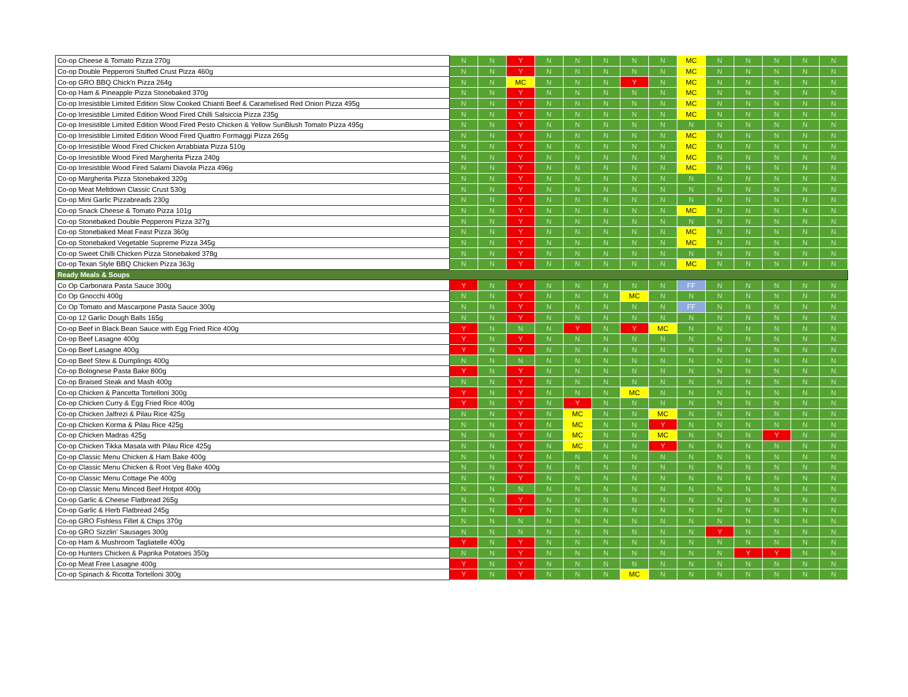| Co-op Cheese & Tomato Pizza 270g | N | N | Y | N | N | N | N | N | MC | N | N | N | N | N |
| Co-op Double Pepperoni Stuffed Crust Pizza 460g | N | N | Y | N | N | N | N | N | MC | N | N | N | N | N |
| Co-op GRO BBQ Chick'n Pizza 264g | N | N | MC | N | N | N | Y | N | MC | N | N | N | N | N |
| Co-op Ham & Pineapple Pizza Stonebaked 370g | N | N | Y | N | N | N | N | N | MC | N | N | N | N | N |
| Co-op Irresistible Limited Edition Slow Cooked Chianti Beef & Caramelised Red Onion Pizza 495g | N | N | Y | N | N | N | N | N | MC | N | N | N | N | N |
| Co-op Irresistible Limited Edition Wood Fired Chilli Salsiccia Pizza 235g | N | N | Y | N | N | N | N | N | MC | N | N | N | N | N |
| Co-op Irresistible Limited Edition Wood Fired Pesto Chicken & Yellow SunBlush Tomato Pizza 495g | N | N | Y | N | N | N | N | N | N | N | N | N | N | N |
| Co-op Irresistible Limited Edition Wood Fired Quattro Formaggi Pizza 265g | N | N | Y | N | N | N | N | N | MC | N | N | N | N | N |
| Co-op Irresistible Wood Fired Chicken Arrabbiata Pizza 510g | N | N | Y | N | N | N | N | N | MC | N | N | N | N | N |
| Co-op Irresistible Wood Fired Margherita Pizza 240g | N | N | Y | N | N | N | N | N | MC | N | N | N | N | N |
| Co-op Irresistible Wood Fired Salami Diavola Pizza 496g | N | N | Y | N | N | N | N | N | MC | N | N | N | N | N |
| Co-op Margherita Pizza Stonebaked 320g | N | N | Y | N | N | N | N | N | N | N | N | N | N | N |
| Co-op Meat Meltdown Classic Crust 530g | N | N | Y | N | N | N | N | N | N | N | N | N | N | N |
| Co-op Mini Garlic Pizzabreads 230g | N | N | Y | N | N | N | N | N | N | N | N | N | N | N |
| Co-op Snack Cheese & Tomato Pizza 101g | N | N | Y | N | N | N | N | N | MC | N | N | N | N | N |
| Co-op Stonebaked Double Pepperoni Pizza 327g | N | N | Y | N | N | N | N | N | N | N | N | N | N | N |
| Co-op Stonebaked Meat Feast Pizza 360g | N | N | Y | N | N | N | N | N | MC | N | N | N | N | N |
| Co-op Stonebaked Vegetable Supreme Pizza 345g | N | N | Y | N | N | N | N | N | MC | N | N | N | N | N |
| Co-op Sweet Chilli Chicken Pizza Stonebaked 378g | N | N | Y | N | N | N | N | N | N | N | N | N | N | N |
| Co-op Texan Style BBQ Chicken Pizza 363g | N | N | Y | N | N | N | N | N | MC | N | N | N | N | N |
| Ready Meals & Soups | | | | | | | | | | | | | | |
| Co Op Carbonara Pasta Sauce 300g | Y | N | Y | N | N | N | N | N | FF | N | N | N | N | N |
| Co Op Gnocchi 400g | N | N | Y | N | N | N | MC | N | N | N | N | N | N | N |
| Co Op Tomato and Mascarpone Pasta Sauce 300g | N | N | Y | N | N | N | N | N | FF | N | N | N | N | N |
| Co-op 12 Garlic Dough Balls 165g | N | N | Y | N | N | N | N | N | N | N | N | N | N | N |
| Co-op Beef in Black Bean Sauce with Egg Fried Rice 400g | Y | N | N | N | Y | N | Y | MC | N | N | N | N | N | N |
| Co-op Beef Lasagne 400g | Y | N | Y | N | N | N | N | N | N | N | N | N | N | N |
| Co-op Beef Lasagne 400g | Y | N | Y | N | N | N | N | N | N | N | N | N | N | N |
| Co-op Beef Stew & Dumplings 400g | N | N | N | N | N | N | N | N | N | N | N | N | N | N |
| Co-op Bolognese Pasta Bake 800g | Y | N | Y | N | N | N | N | N | N | N | N | N | N | N |
| Co-op Braised Steak and Mash 400g | N | N | Y | N | N | N | N | N | N | N | N | N | N | N |
| Co-op Chicken & Pancetta Tortelloni 300g | Y | N | Y | N | N | N | MC | N | N | N | N | N | N | N |
| Co-op Chicken Curry & Egg Fried Rice 400g | Y | N | Y | N | Y | N | N | N | N | N | N | N | N | N |
| Co-op Chicken Jalfrezi & Pilau Rice 425g | N | N | Y | N | MC | N | N | MC | N | N | N | N | N | N |
| Co-op Chicken Korma & Pilau Rice 425g | N | N | Y | N | MC | N | N | Y | N | N | N | N | N | N |
| Co-op Chicken Madras 425g | N | N | Y | N | MC | N | N | MC | N | N | N | Y | N | N |
| Co-op Chicken Tikka Masala with Pilau Rice 425g | N | N | Y | N | MC | N | N | Y | N | N | N | N | N | N |
| Co-op Classic Menu Chicken & Ham Bake 400g | N | N | Y | N | N | N | N | N | N | N | N | N | N | N |
| Co-op Classic Menu Chicken & Root Veg Bake 400g | N | N | Y | N | N | N | N | N | N | N | N | N | N | N |
| Co-op Classic Menu Cottage Pie 400g | N | N | Y | N | N | N | N | N | N | N | N | N | N | N |
| Co-op Classic Menu Minced Beef Hotpot 400g | N | N | N | N | N | N | N | N | N | N | N | N | N | N |
| Co-op Garlic & Cheese Flatbread 265g | N | N | Y | N | N | N | N | N | N | N | N | N | N | N |
| Co-op Garlic & Herb Flatbread 245g | N | N | Y | N | N | N | N | N | N | N | N | N | N | N |
| Co-op GRO Fishless Fillet & Chips 370g | N | N | N | N | N | N | N | N | N | N | N | N | N | N |
| Co-op GRO Sizzlin' Sausages 300g | N | N | N | N | N | N | N | N | N | Y | N | N | N | N |
| Co-op Ham & Mushroom Tagliatelle 400g | Y | N | Y | N | N | N | N | N | N | N | N | N | N | N |
| Co-op Hunters Chicken & Paprika Potatoes 350g | N | N | Y | N | N | N | N | N | N | N | Y | Y | N | N |
| Co-op Meat Free Lasagne 400g | Y | N | Y | N | N | N | N | N | N | N | N | N | N | N |
| Co-op Spinach & Ricotta Tortelloni 300g | Y | N | Y | N | N | N | MC | N | N | N | N | N | N | N |